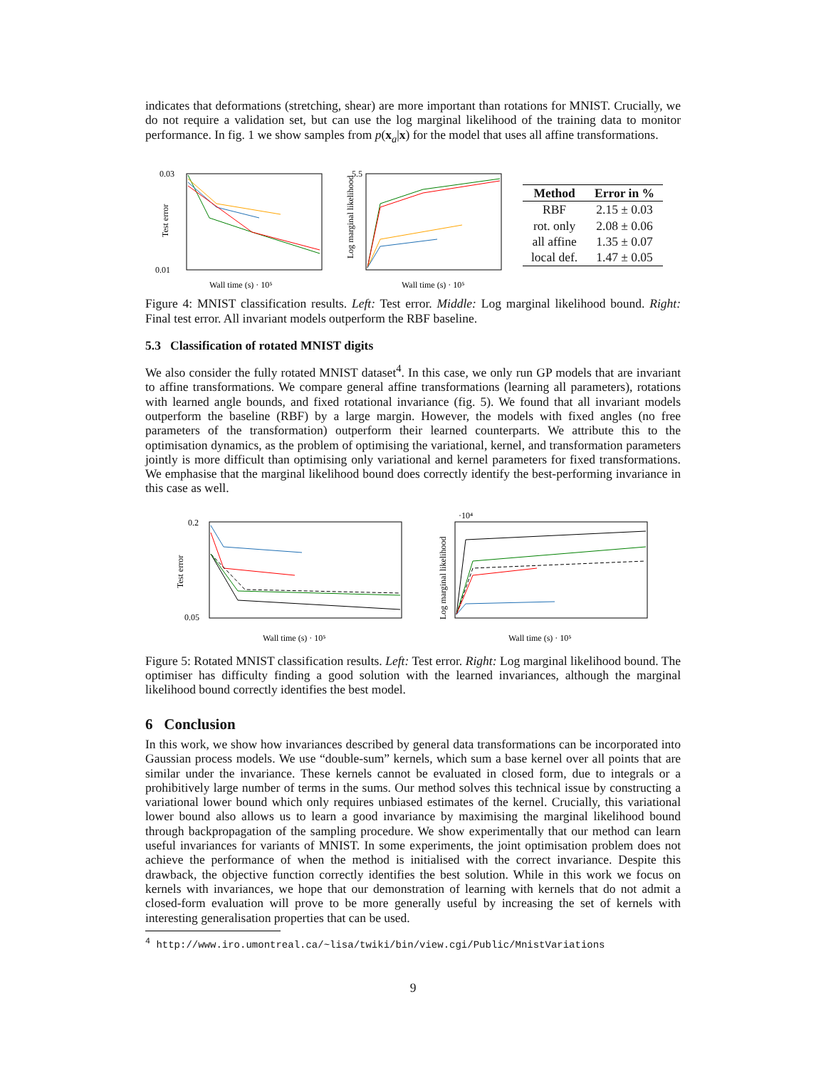indicates that deformations (stretching, shear) are more important than rotations for MNIST. Crucially, we do not require a validation set, but can use the log marginal likelihood of the training data to monitor performance. In fig. 1 we show samples from p(x<sub>a</sub>|x) for the model that uses all affine transformations.
0.03
0.01
Wall time (s) · 10⁵
Test error
5.5
Wall time (s) · 10⁵
Log marginal likelihood
| Method | Error in % |
| --- | --- |
| RBF | 2.15 ± 0.03 |
| rot. only | 2.08 ± 0.06 |
| all affine | 1.35 ± 0.07 |
| local def. | 1.47 ± 0.05 |
Figure 4: MNIST classification results. Left: Test error. Middle: Log marginal likelihood bound. Right: Final test error. All invariant models outperform the RBF baseline.
5.3 Classification of rotated MNIST digits
We also consider the fully rotated MNIST dataset<sup>4</sup>. In this case, we only run GP models that are invariant to affine transformations. We compare general affine transformations (learning all parameters), rotations with learned angle bounds, and fixed rotational invariance (fig. 5). We found that all invariant models outperform the baseline (RBF) by a large margin. However, the models with fixed angles (no free parameters of the transformation) outperform their learned counterparts. We attribute this to the optimisation dynamics, as the problem of optimising the variational, kernel, and transformation parameters jointly is more difficult than optimising only variational and kernel parameters for fixed transformations. We emphasise that the marginal likelihood bound does correctly identify the best-performing invariance in this case as well.
0.2
0.05
Wall time (s) · 10⁵
Test error
·10⁴
Wall time (s) · 10⁵
Log marginal likelihood
Figure 5: Rotated MNIST classification results. Left: Test error. Right: Log marginal likelihood bound. The optimiser has difficulty finding a good solution with the learned invariances, although the marginal likelihood bound correctly identifies the best model.
6 Conclusion
In this work, we show how invariances described by general data transformations can be incorporated into Gaussian process models. We use “double-sum” kernels, which sum a base kernel over all points that are similar under the invariance. These kernels cannot be evaluated in closed form, due to integrals or a prohibitively large number of terms in the sums. Our method solves this technical issue by constructing a variational lower bound which only requires unbiased estimates of the kernel. Crucially, this variational lower bound also allows us to learn a good invariance by maximising the marginal likelihood bound through backpropagation of the sampling procedure. We show experimentally that our method can learn useful invariances for variants of MNIST. In some experiments, the joint optimisation problem does not achieve the performance of when the method is initialised with the correct invariance. Despite this drawback, the objective function correctly identifies the best solution. While in this work we focus on kernels with invariances, we hope that our demonstration of learning with kernels that do not admit a closed-form evaluation will prove to be more generally useful by increasing the set of kernels with interesting generalisation properties that can be used.
<sup>4</sup> http://www.iro.umontreal.ca/~lisa/twiki/bin/view.cgi/Public/MnistVariations
9